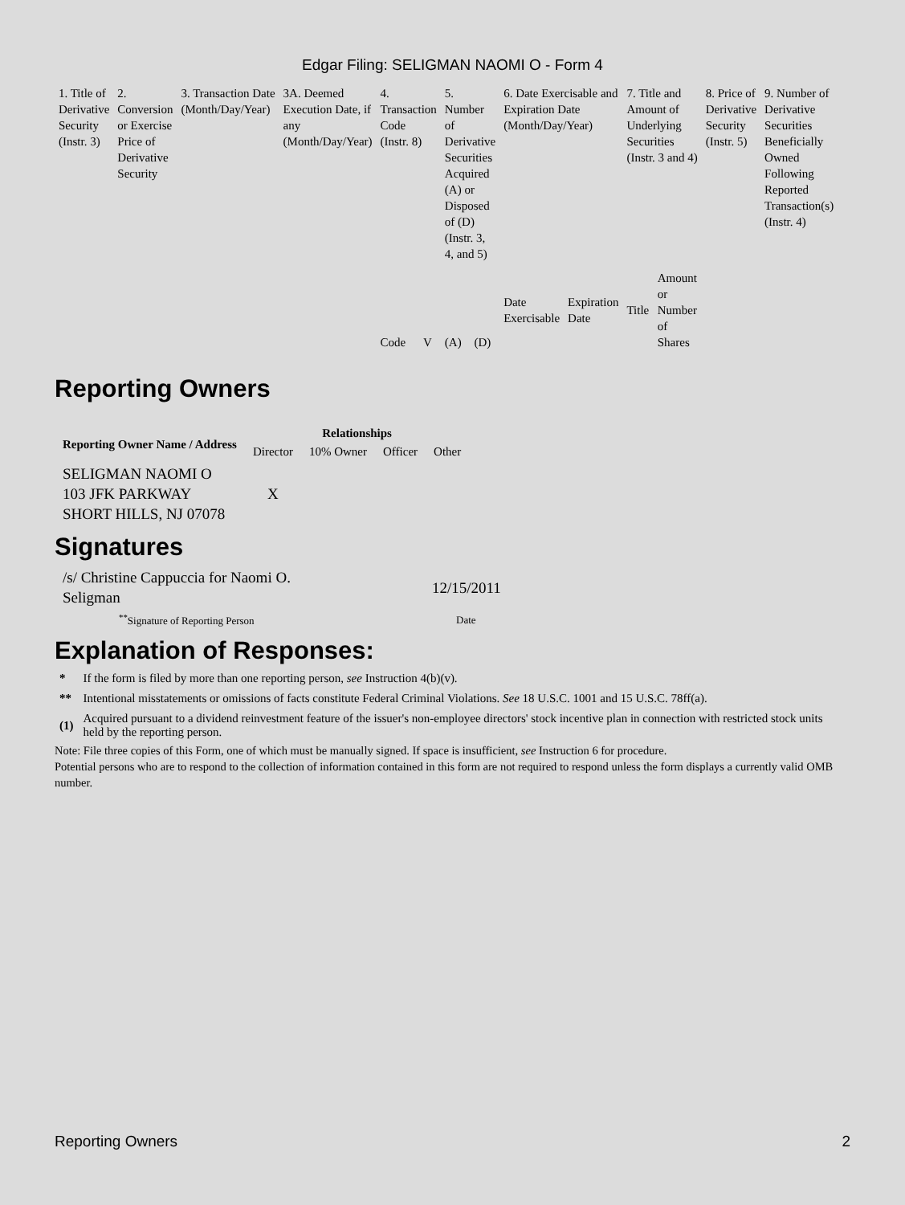Edgar Filing: SELIGMAN NAOMI O - Form 4
| 1. Title of Derivative Security (Instr. 3) | 2. Conversion or Exercise Price of Derivative Security | 3. Transaction Date (Month/Day/Year) | 3A. Deemed Execution Date, if any (Month/Day/Year) | 4. Transaction Code (Instr. 8) | | 5. Number of Derivative Securities Acquired (A) or Disposed of (D) (Instr. 3, 4, and 5) | | 6. Date Exercisable and Expiration Date (Month/Day/Year) | | 7. Title and Amount of Underlying Securities (Instr. 3 and 4) | | 8. Price of Derivative Security (Instr. 5) | 9. Number of Derivative Securities Beneficially Owned Following Reported Transaction(s) (Instr. 4) |
| | | | | Code | V | (A) | (D) | Date Exercisable | Expiration Date | Title | Amount or Number of Shares | | |
Reporting Owners
| Reporting Owner Name / Address | Relationships | | | |
| --- | --- | --- | --- | --- |
| | Director | 10% Owner | Officer | Other |
| SELIGMAN NAOMI O 103 JFK PARKWAY SHORT HILLS, NJ 07078 | X | | | |
Signatures
| /s/ Christine Cappuccia for Naomi O. Seligman | 12/15/2011 |
| <sup>**</sup> Signature of Reporting Person | Date |
Explanation of Responses:
| * | If the form is filed by more than one reporting person, see Instruction 4(b)(v). |
| ** | Intentional misstatements or omissions of facts constitute Federal Criminal Violations. See 18 U.S.C. 1001 and 15 U.S.C. 78ff(a). |
| (1) | Acquired pursuant to a dividend reinvestment feature of the issuer's non-employee directors' stock incentive plan in connection with restricted stock units held by the reporting person. |
Note: File three copies of this Form, one of which must be manually signed. If space is insufficient, see Instruction 6 for procedure.
Potential persons who are to respond to the collection of information contained in this form are not required to respond unless the form displays a currently valid OMB number.
Reporting Owners 2